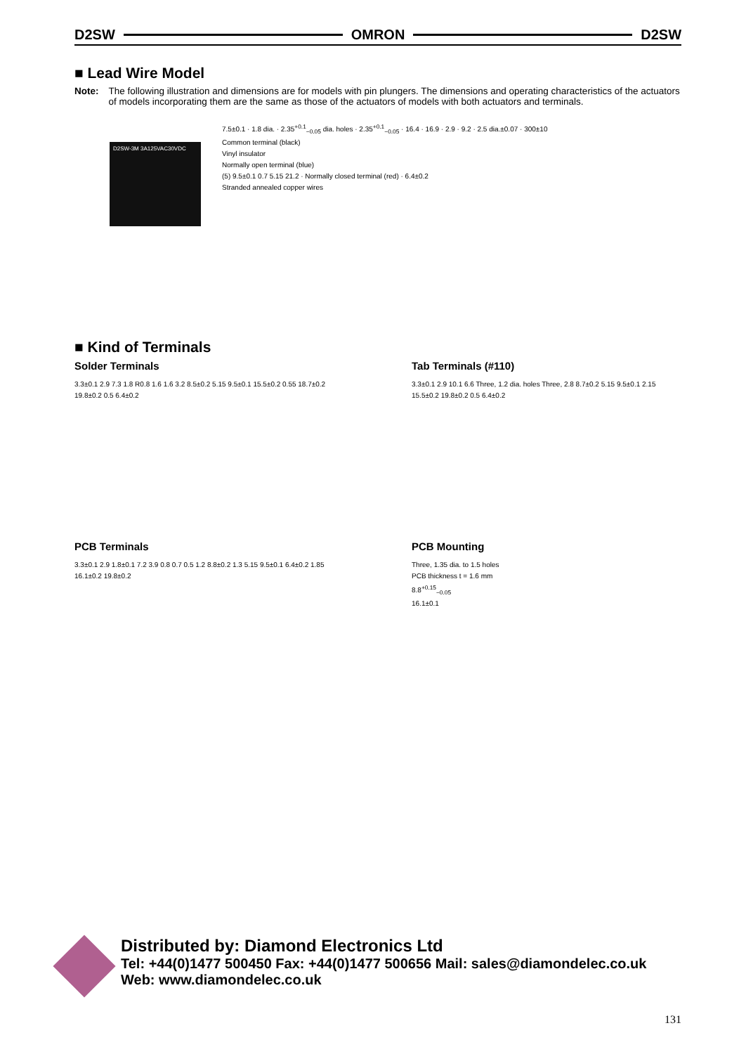D2SW OMRON D2SW
■ Lead Wire Model
Note: The following illustration and dimensions are for models with pin plungers. The dimensions and operating characteristics of the actuators of models incorporating them are the same as those of the actuators of models with both actuators and terminals.
D2SW-3M 3A125VAC30VDC
7.5±0.1 · 1.8 dia. · 2.35<sup>+0.1</sup><sub>−0.05</sub> dia. holes · 2.35<sup>+0.1</sup><sub>−0.05</sub> · 16.4 · 16.9 · 2.9 · 9.2 · 2.5 dia.±0.07 · 300±10
Common terminal (black)
Vinyl insulator
Normally open terminal (blue)
(5) 9.5±0.1 0.7 5.15 21.2 · Normally closed terminal (red) · 6.4±0.2
Stranded annealed copper wires
■ Kind of Terminals
Solder Terminals
3.3±0.1 2.9 7.3 1.8 R0.8 1.6 1.6 3.2 8.5±0.2 5.15 9.5±0.1 15.5±0.2 0.55 18.7±0.2 19.8±0.2 0.5 6.4±0.2
PCB Terminals
3.3±0.1 2.9 1.8±0.1 7.2 3.9 0.8 0.7 0.5 1.2 8.8±0.2 1.3 5.15 9.5±0.1 6.4±0.2 1.85 16.1±0.2 19.8±0.2
Tab Terminals (#110)
3.3±0.1 2.9 10.1 6.6 Three, 1.2 dia. holes Three, 2.8 8.7±0.2 5.15 9.5±0.1 2.15 15.5±0.2 19.8±0.2 0.5 6.4±0.2
PCB Mounting
Three, 1.35 dia. to 1.5 holes
PCB thickness t = 1.6 mm
8.8<sup>+0.15</sup><sub>−0.05</sub>
16.1±0.1
Distributed by: Diamond Electronics Ltd
Tel: +44(0)1477 500450 Fax: +44(0)1477 500656 Mail: sales@diamondelec.co.uk
Web: www.diamondelec.co.uk
131